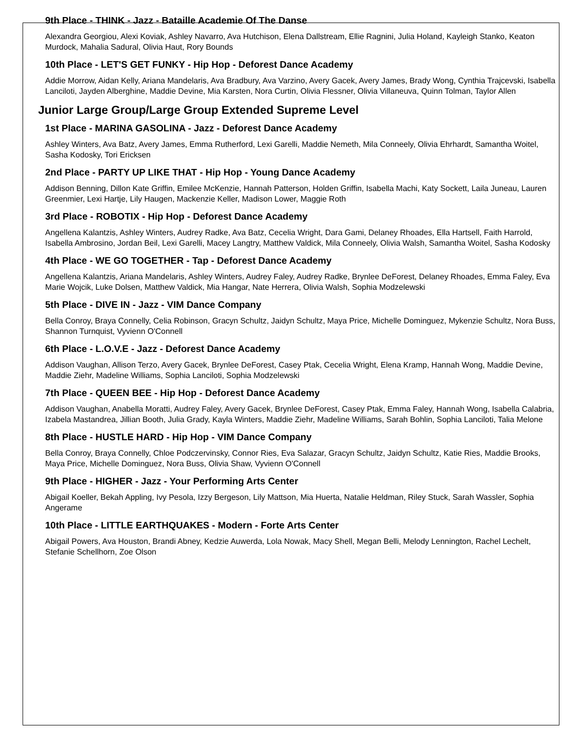9th Place - THINK - Jazz - Bataille Academie Of The Danse
Alexandra Georgiou, Alexi Koviak, Ashley Navarro, Ava Hutchison, Elena Dallstream, Ellie Ragnini, Julia Holand, Kayleigh Stanko, Keaton Murdock, Mahalia Sadural, Olivia Haut, Rory Bounds
10th Place - LET'S GET FUNKY - Hip Hop - Deforest Dance Academy
Addie Morrow, Aidan Kelly, Ariana Mandelaris, Ava Bradbury, Ava Varzino, Avery Gacek, Avery James, Brady Wong, Cynthia Trajcevski, Isabella Lanciloti, Jayden Alberghine, Maddie Devine, Mia Karsten, Nora Curtin, Olivia Flessner, Olivia Villaneuva, Quinn Tolman, Taylor Allen
Junior Large Group/Large Group Extended Supreme Level
1st Place - MARINA GASOLINA - Jazz - Deforest Dance Academy
Ashley Winters, Ava Batz, Avery James, Emma Rutherford, Lexi Garelli, Maddie Nemeth, Mila Conneely, Olivia Ehrhardt, Samantha Woitel, Sasha Kodosky, Tori Ericksen
2nd Place - PARTY UP LIKE THAT - Hip Hop - Young Dance Academy
Addison Benning, Dillon Kate Griffin, Emilee McKenzie, Hannah Patterson, Holden Griffin, Isabella Machi, Katy Sockett, Laila Juneau, Lauren Greenmier, Lexi Hartje, Lily Haugen, Mackenzie Keller, Madison Lower, Maggie Roth
3rd Place - ROBOTIX - Hip Hop - Deforest Dance Academy
Angellena Kalantzis, Ashley Winters, Audrey Radke, Ava Batz, Cecelia Wright, Dara Gami, Delaney Rhoades, Ella Hartsell, Faith Harrold, Isabella Ambrosino, Jordan Beil, Lexi Garelli, Macey Langtry, Matthew Valdick, Mila Conneely, Olivia Walsh, Samantha Woitel, Sasha Kodosky
4th Place - WE GO TOGETHER - Tap - Deforest Dance Academy
Angellena Kalantzis, Ariana Mandelaris, Ashley Winters, Audrey Faley, Audrey Radke, Brynlee DeForest, Delaney Rhoades, Emma Faley, Eva Marie Wojcik, Luke Dolsen, Matthew Valdick, Mia Hangar, Nate Herrera, Olivia Walsh, Sophia Modzelewski
5th Place - DIVE IN - Jazz - VIM Dance Company
Bella Conroy, Braya Connelly, Celia Robinson, Gracyn Schultz, Jaidyn Schultz, Maya Price, Michelle Dominguez, Mykenzie Schultz, Nora Buss, Shannon Turnquist, Vyvienn O'Connell
6th Place - L.O.V.E - Jazz - Deforest Dance Academy
Addison Vaughan, Allison Terzo, Avery Gacek, Brynlee DeForest, Casey Ptak, Cecelia Wright, Elena Kramp, Hannah Wong, Maddie Devine, Maddie Ziehr, Madeline Williams, Sophia Lanciloti, Sophia Modzelewski
7th Place - QUEEN BEE - Hip Hop - Deforest Dance Academy
Addison Vaughan, Anabella Moratti, Audrey Faley, Avery Gacek, Brynlee DeForest, Casey Ptak, Emma Faley, Hannah Wong, Isabella Calabria, Izabela Mastandrea, Jillian Booth, Julia Grady, Kayla Winters, Maddie Ziehr, Madeline Williams, Sarah Bohlin, Sophia Lanciloti, Talia Melone
8th Place - HUSTLE HARD - Hip Hop - VIM Dance Company
Bella Conroy, Braya Connelly, Chloe Podczervinsky, Connor Ries, Eva Salazar, Gracyn Schultz, Jaidyn Schultz, Katie Ries, Maddie Brooks, Maya Price, Michelle Dominguez, Nora Buss, Olivia Shaw, Vyvienn O'Connell
9th Place - HIGHER - Jazz - Your Performing Arts Center
Abigail Koeller, Bekah Appling, Ivy Pesola, Izzy Bergeson, Lily Mattson, Mia Huerta, Natalie Heldman, Riley Stuck, Sarah Wassler, Sophia Angerame
10th Place - LITTLE EARTHQUAKES - Modern - Forte Arts Center
Abigail Powers, Ava Houston, Brandi Abney, Kedzie Auwerda, Lola Nowak, Macy Shell, Megan Belli, Melody Lennington, Rachel Lechelt, Stefanie Schellhorn, Zoe Olson